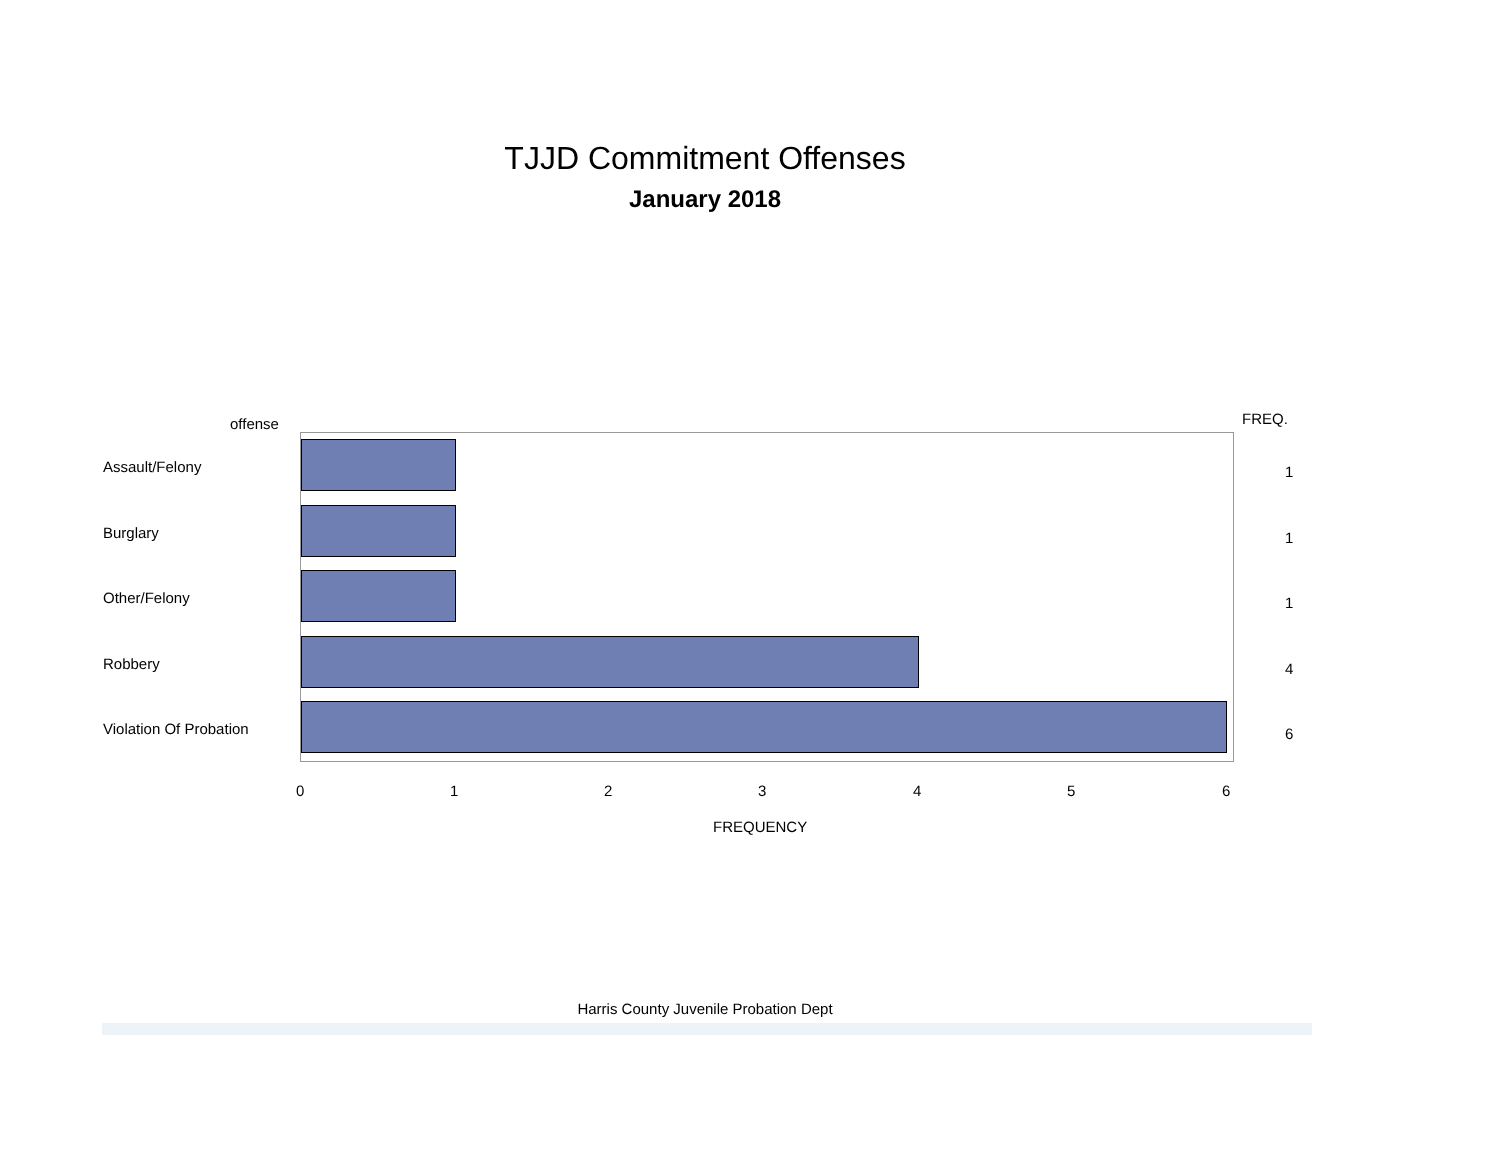TJJD Commitment Offenses
January 2018
offense FREQ.
Assault/Felony 1
Burglary 1
Other/Felony 1
Robbery 4
Violation Of Probation 6
0 1 2 3 4 5 6
FREQUENCY
Harris County Juvenile Probation Dept